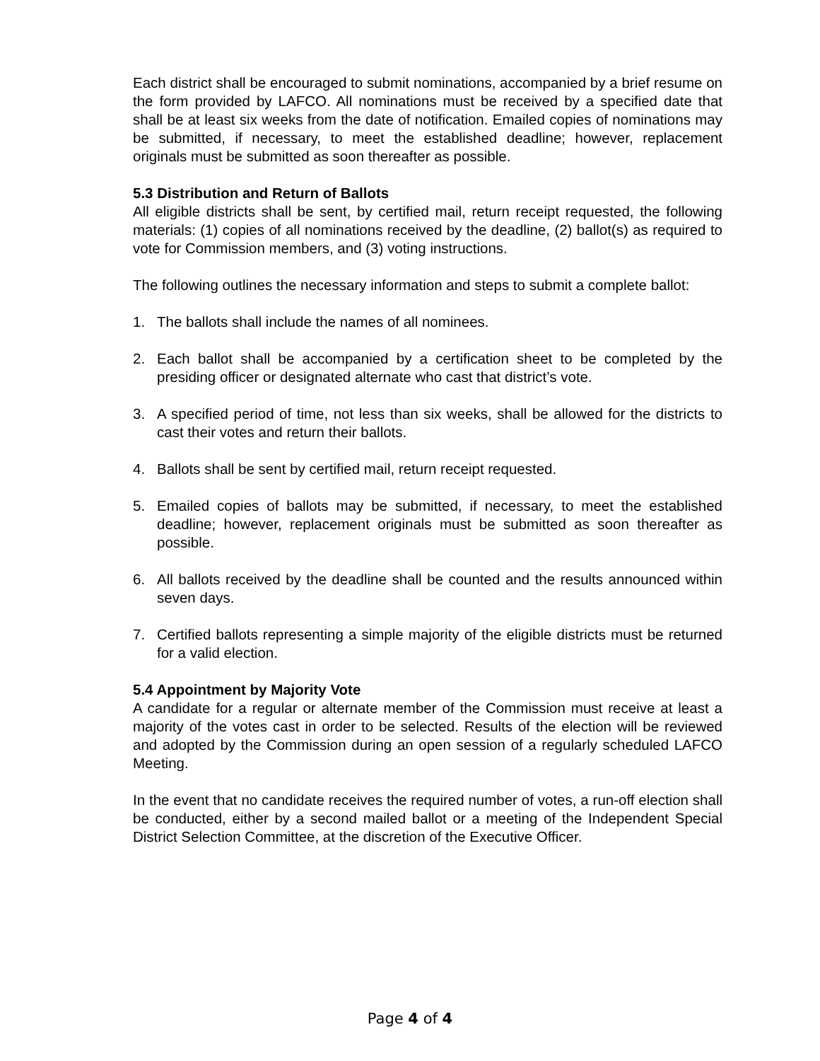Each district shall be encouraged to submit nominations, accompanied by a brief resume on the form provided by LAFCO. All nominations must be received by a specified date that shall be at least six weeks from the date of notification. Emailed copies of nominations may be submitted, if necessary, to meet the established deadline; however, replacement originals must be submitted as soon thereafter as possible.
5.3 Distribution and Return of Ballots
All eligible districts shall be sent, by certified mail, return receipt requested, the following materials: (1) copies of all nominations received by the deadline, (2) ballot(s) as required to vote for Commission members, and (3) voting instructions.
The following outlines the necessary information and steps to submit a complete ballot:
1. The ballots shall include the names of all nominees.
2. Each ballot shall be accompanied by a certification sheet to be completed by the presiding officer or designated alternate who cast that district’s vote.
3. A specified period of time, not less than six weeks, shall be allowed for the districts to cast their votes and return their ballots.
4. Ballots shall be sent by certified mail, return receipt requested.
5. Emailed copies of ballots may be submitted, if necessary, to meet the established deadline; however, replacement originals must be submitted as soon thereafter as possible.
6. All ballots received by the deadline shall be counted and the results announced within seven days.
7. Certified ballots representing a simple majority of the eligible districts must be returned for a valid election.
5.4 Appointment by Majority Vote
A candidate for a regular or alternate member of the Commission must receive at least a majority of the votes cast in order to be selected. Results of the election will be reviewed and adopted by the Commission during an open session of a regularly scheduled LAFCO Meeting.
In the event that no candidate receives the required number of votes, a run-off election shall be conducted, either by a second mailed ballot or a meeting of the Independent Special District Selection Committee, at the discretion of the Executive Officer.
Page 4 of 4